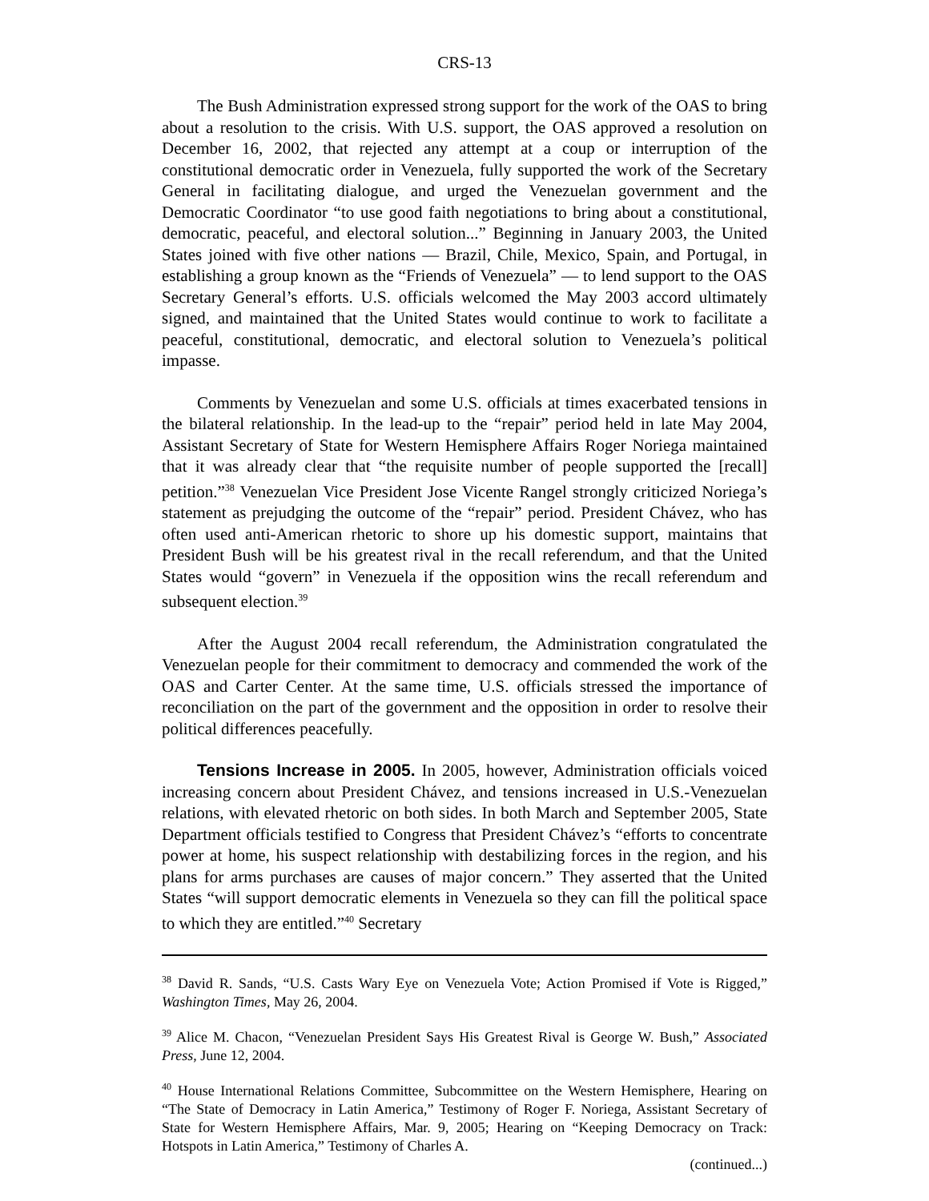CRS-13
The Bush Administration expressed strong support for the work of the OAS to bring about a resolution to the crisis. With U.S. support, the OAS approved a resolution on December 16, 2002, that rejected any attempt at a coup or interruption of the constitutional democratic order in Venezuela, fully supported the work of the Secretary General in facilitating dialogue, and urged the Venezuelan government and the Democratic Coordinator “to use good faith negotiations to bring about a constitutional, democratic, peaceful, and electoral solution...” Beginning in January 2003, the United States joined with five other nations — Brazil, Chile, Mexico, Spain, and Portugal, in establishing a group known as the “Friends of Venezuela” — to lend support to the OAS Secretary General’s efforts. U.S. officials welcomed the May 2003 accord ultimately signed, and maintained that the United States would continue to work to facilitate a peaceful, constitutional, democratic, and electoral solution to Venezuela’s political impasse.
Comments by Venezuelan and some U.S. officials at times exacerbated tensions in the bilateral relationship. In the lead-up to the “repair” period held in late May 2004, Assistant Secretary of State for Western Hemisphere Affairs Roger Noriega maintained that it was already clear that “the requisite number of people supported the [recall] petition.”<sup>38</sup> Venezuelan Vice President Jose Vicente Rangel strongly criticized Noriega’s statement as prejudging the outcome of the “repair” period. President Chávez, who has often used anti-American rhetoric to shore up his domestic support, maintains that President Bush will be his greatest rival in the recall referendum, and that the United States would “govern” in Venezuela if the opposition wins the recall referendum and subsequent election.<sup>39</sup>
After the August 2004 recall referendum, the Administration congratulated the Venezuelan people for their commitment to democracy and commended the work of the OAS and Carter Center. At the same time, U.S. officials stressed the importance of reconciliation on the part of the government and the opposition in order to resolve their political differences peacefully.
Tensions Increase in 2005. In 2005, however, Administration officials voiced increasing concern about President Chávez, and tensions increased in U.S.-Venezuelan relations, with elevated rhetoric on both sides. In both March and September 2005, State Department officials testified to Congress that President Chávez’s “efforts to concentrate power at home, his suspect relationship with destabilizing forces in the region, and his plans for arms purchases are causes of major concern.” They asserted that the United States “will support democratic elements in Venezuela so they can fill the political space to which they are entitled.”<sup>40</sup> Secretary
<sup>38</sup> David R. Sands, “U.S. Casts Wary Eye on Venezuela Vote; Action Promised if Vote is Rigged,” Washington Times, May 26, 2004.
<sup>39</sup> Alice M. Chacon, “Venezuelan President Says His Greatest Rival is George W. Bush,” Associated Press, June 12, 2004.
<sup>40</sup> House International Relations Committee, Subcommittee on the Western Hemisphere, Hearing on “The State of Democracy in Latin America,” Testimony of Roger F. Noriega, Assistant Secretary of State for Western Hemisphere Affairs, Mar. 9, 2005; Hearing on “Keeping Democracy on Track: Hotspots in Latin America,” Testimony of Charles A.
(continued...)